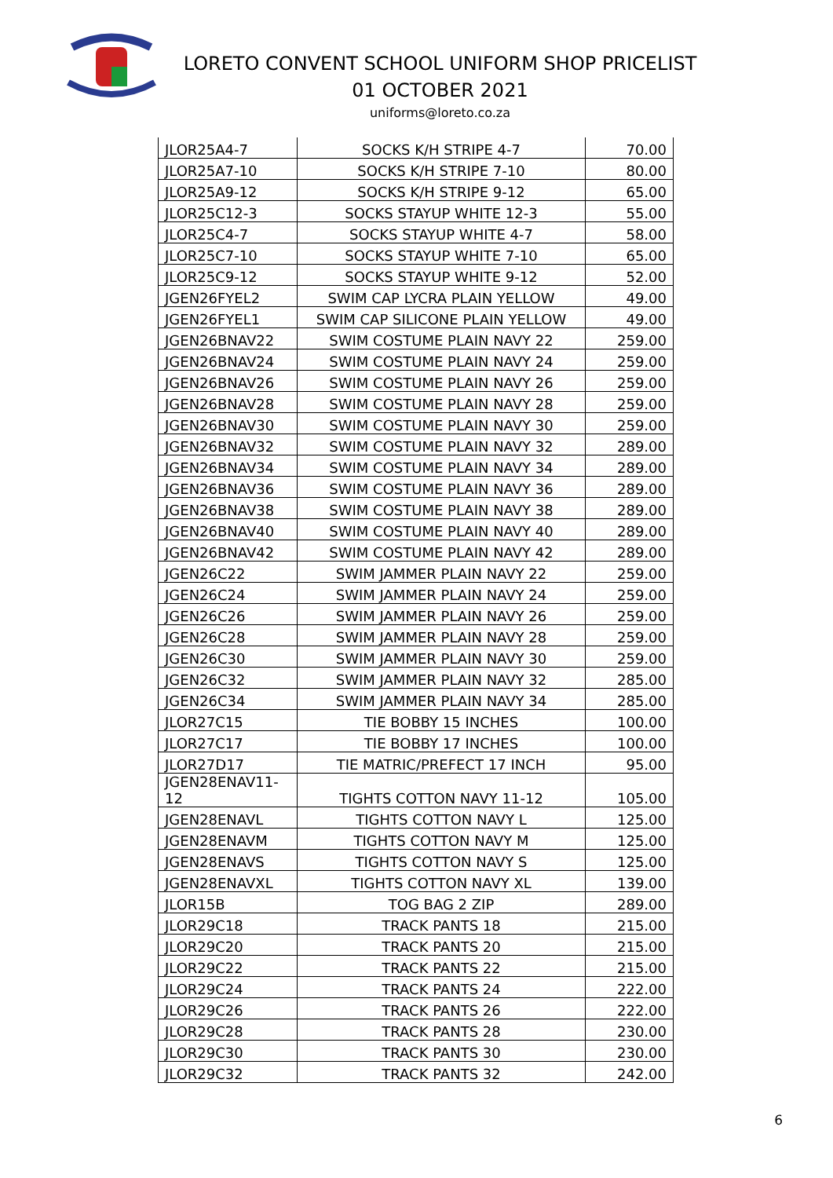LORETO CONVENT SCHOOL UNIFORM SHOP PRICELIST
01 OCTOBER 2021
uniforms@loreto.co.za
| JLOR25A4-7 | SOCKS K/H STRIPE 4-7 | 70.00 |
| JLOR25A7-10 | SOCKS K/H STRIPE 7-10 | 80.00 |
| JLOR25A9-12 | SOCKS K/H STRIPE 9-12 | 65.00 |
| JLOR25C12-3 | SOCKS STAYUP WHITE 12-3 | 55.00 |
| JLOR25C4-7 | SOCKS STAYUP WHITE 4-7 | 58.00 |
| JLOR25C7-10 | SOCKS STAYUP WHITE 7-10 | 65.00 |
| JLOR25C9-12 | SOCKS STAYUP WHITE 9-12 | 52.00 |
| JGEN26FYEL2 | SWIM CAP LYCRA PLAIN YELLOW | 49.00 |
| JGEN26FYEL1 | SWIM CAP SILICONE PLAIN YELLOW | 49.00 |
| JGEN26BNAV22 | SWIM COSTUME PLAIN NAVY 22 | 259.00 |
| JGEN26BNAV24 | SWIM COSTUME PLAIN NAVY 24 | 259.00 |
| JGEN26BNAV26 | SWIM COSTUME PLAIN NAVY 26 | 259.00 |
| JGEN26BNAV28 | SWIM COSTUME PLAIN NAVY 28 | 259.00 |
| JGEN26BNAV30 | SWIM COSTUME PLAIN NAVY 30 | 259.00 |
| JGEN26BNAV32 | SWIM COSTUME PLAIN NAVY 32 | 289.00 |
| JGEN26BNAV34 | SWIM COSTUME PLAIN NAVY 34 | 289.00 |
| JGEN26BNAV36 | SWIM COSTUME PLAIN NAVY 36 | 289.00 |
| JGEN26BNAV38 | SWIM COSTUME PLAIN NAVY 38 | 289.00 |
| JGEN26BNAV40 | SWIM COSTUME PLAIN NAVY 40 | 289.00 |
| JGEN26BNAV42 | SWIM COSTUME PLAIN NAVY 42 | 289.00 |
| JGEN26C22 | SWIM JAMMER PLAIN NAVY 22 | 259.00 |
| JGEN26C24 | SWIM JAMMER PLAIN NAVY 24 | 259.00 |
| JGEN26C26 | SWIM JAMMER PLAIN NAVY 26 | 259.00 |
| JGEN26C28 | SWIM JAMMER PLAIN NAVY 28 | 259.00 |
| JGEN26C30 | SWIM JAMMER PLAIN NAVY 30 | 259.00 |
| JGEN26C32 | SWIM JAMMER PLAIN NAVY 32 | 285.00 |
| JGEN26C34 | SWIM JAMMER PLAIN NAVY 34 | 285.00 |
| JLOR27C15 | TIE BOBBY 15 INCHES | 100.00 |
| JLOR27C17 | TIE BOBBY 17 INCHES | 100.00 |
| JLOR27D17 | TIE MATRIC/PREFECT 17 INCH | 95.00 |
| JGEN28ENAV11- 12 | TIGHTS COTTON NAVY 11-12 | 105.00 |
| JGEN28ENAVL | TIGHTS COTTON NAVY L | 125.00 |
| JGEN28ENAVM | TIGHTS COTTON NAVY M | 125.00 |
| JGEN28ENAVS | TIGHTS COTTON NAVY S | 125.00 |
| JGEN28ENAVXL | TIGHTS COTTON NAVY XL | 139.00 |
| JLOR15B | TOG BAG 2 ZIP | 289.00 |
| JLOR29C18 | TRACK PANTS 18 | 215.00 |
| JLOR29C20 | TRACK PANTS 20 | 215.00 |
| JLOR29C22 | TRACK PANTS 22 | 215.00 |
| JLOR29C24 | TRACK PANTS 24 | 222.00 |
| JLOR29C26 | TRACK PANTS 26 | 222.00 |
| JLOR29C28 | TRACK PANTS 28 | 230.00 |
| JLOR29C30 | TRACK PANTS 30 | 230.00 |
| JLOR29C32 | TRACK PANTS 32 | 242.00 |
6